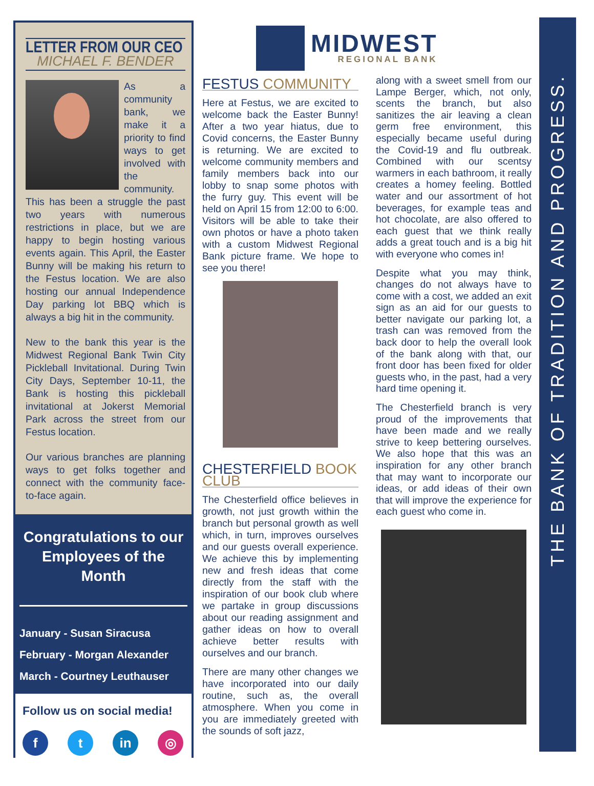LETTER FROM OUR CEO
MICHAEL F. BENDER
As a community bank, we make it a priority to find ways to get involved with the community. This has been a struggle the past two years with numerous restrictions in place, but we are happy to begin hosting various events again. This April, the Easter Bunny will be making his return to the Festus location. We are also hosting our annual Independence Day parking lot BBQ which is always a big hit in the community.
New to the bank this year is the Midwest Regional Bank Twin City Pickleball Invitational. During Twin City Days, September 10-11, the Bank is hosting this pickleball invitational at Jokerst Memorial Park across the street from our Festus location.
Our various branches are planning ways to get folks together and connect with the community face-to-face again.
Congratulations to our Employees of the Month
January - Susan Siracusa
February - Morgan Alexander
March - Courtney Leuthauser
Follow us on social media!
ft in ◎
MIDWEST
REGIONAL BANK
FESTUS COMMUNITY
Here at Festus, we are excited to welcome back the Easter Bunny! After a two year hiatus, due to Covid concerns, the Easter Bunny is returning. We are excited to welcome community members and family members back into our lobby to snap some photos with the furry guy. This event will be held on April 15 from 12:00 to 6:00. Visitors will be able to take their own photos or have a photo taken with a custom Midwest Regional Bank picture frame. We hope to see you there!
CHESTERFIELD BOOK CLUB
The Chesterfield office believes in growth, not just growth within the branch but personal growth as well which, in turn, improves ourselves and our guests overall experience. We achieve this by implementing new and fresh ideas that come directly from the staff with the inspiration of our book club where we partake in group discussions about our reading assignment and gather ideas on how to overall achieve better results with ourselves and our branch.
There are many other changes we have incorporated into our daily routine, such as, the overall atmosphere. When you come in you are immediately greeted with the sounds of soft jazz,
along with a sweet smell from our Lampe Berger, which, not only, scents the branch, but also sanitizes the air leaving a clean germ free environment, this especially became useful during the Covid-19 and flu outbreak. Combined with our scentsy warmers in each bathroom, it really creates a homey feeling. Bottled water and our assortment of hot beverages, for example teas and hot chocolate, are also offered to each guest that we think really adds a great touch and is a big hit with everyone who comes in!
Despite what you may think, changes do not always have to come with a cost, we added an exit sign as an aid for our guests to better navigate our parking lot, a trash can was removed from the back door to help the overall look of the bank along with that, our front door has been fixed for older guests who, in the past, had a very hard time opening it.
The Chesterfield branch is very proud of the improvements that have been made and we really strive to keep bettering ourselves. We also hope that this was an inspiration for any other branch that may want to incorporate our ideas, or add ideas of their own that will improve the experience for each guest who come in.
THE BANK OF TRADITION AND PROGRESS.